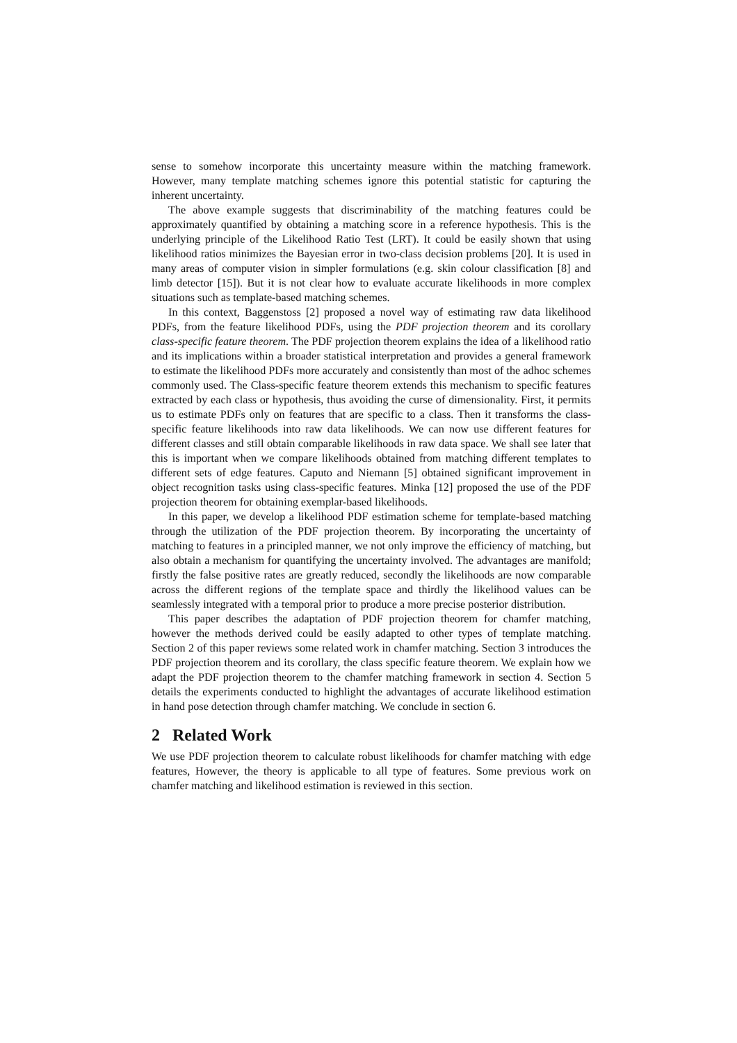sense to somehow incorporate this uncertainty measure within the matching framework. However, many template matching schemes ignore this potential statistic for capturing the inherent uncertainty.
The above example suggests that discriminability of the matching features could be approximately quantified by obtaining a matching score in a reference hypothesis. This is the underlying principle of the Likelihood Ratio Test (LRT). It could be easily shown that using likelihood ratios minimizes the Bayesian error in two-class decision problems [20]. It is used in many areas of computer vision in simpler formulations (e.g. skin colour classification [8] and limb detector [15]). But it is not clear how to evaluate accurate likelihoods in more complex situations such as template-based matching schemes.
In this context, Baggenstoss [2] proposed a novel way of estimating raw data likelihood PDFs, from the feature likelihood PDFs, using the PDF projection theorem and its corollary class-specific feature theorem. The PDF projection theorem explains the idea of a likelihood ratio and its implications within a broader statistical interpretation and provides a general framework to estimate the likelihood PDFs more accurately and consistently than most of the adhoc schemes commonly used. The Class-specific feature theorem extends this mechanism to specific features extracted by each class or hypothesis, thus avoiding the curse of dimensionality. First, it permits us to estimate PDFs only on features that are specific to a class. Then it transforms the class-specific feature likelihoods into raw data likelihoods. We can now use different features for different classes and still obtain comparable likelihoods in raw data space. We shall see later that this is important when we compare likelihoods obtained from matching different templates to different sets of edge features. Caputo and Niemann [5] obtained significant improvement in object recognition tasks using class-specific features. Minka [12] proposed the use of the PDF projection theorem for obtaining exemplar-based likelihoods.
In this paper, we develop a likelihood PDF estimation scheme for template-based matching through the utilization of the PDF projection theorem. By incorporating the uncertainty of matching to features in a principled manner, we not only improve the efficiency of matching, but also obtain a mechanism for quantifying the uncertainty involved. The advantages are manifold; firstly the false positive rates are greatly reduced, secondly the likelihoods are now comparable across the different regions of the template space and thirdly the likelihood values can be seamlessly integrated with a temporal prior to produce a more precise posterior distribution.
This paper describes the adaptation of PDF projection theorem for chamfer matching, however the methods derived could be easily adapted to other types of template matching. Section 2 of this paper reviews some related work in chamfer matching. Section 3 introduces the PDF projection theorem and its corollary, the class specific feature theorem. We explain how we adapt the PDF projection theorem to the chamfer matching framework in section 4. Section 5 details the experiments conducted to highlight the advantages of accurate likelihood estimation in hand pose detection through chamfer matching. We conclude in section 6.
2 Related Work
We use PDF projection theorem to calculate robust likelihoods for chamfer matching with edge features, However, the theory is applicable to all type of features. Some previous work on chamfer matching and likelihood estimation is reviewed in this section.